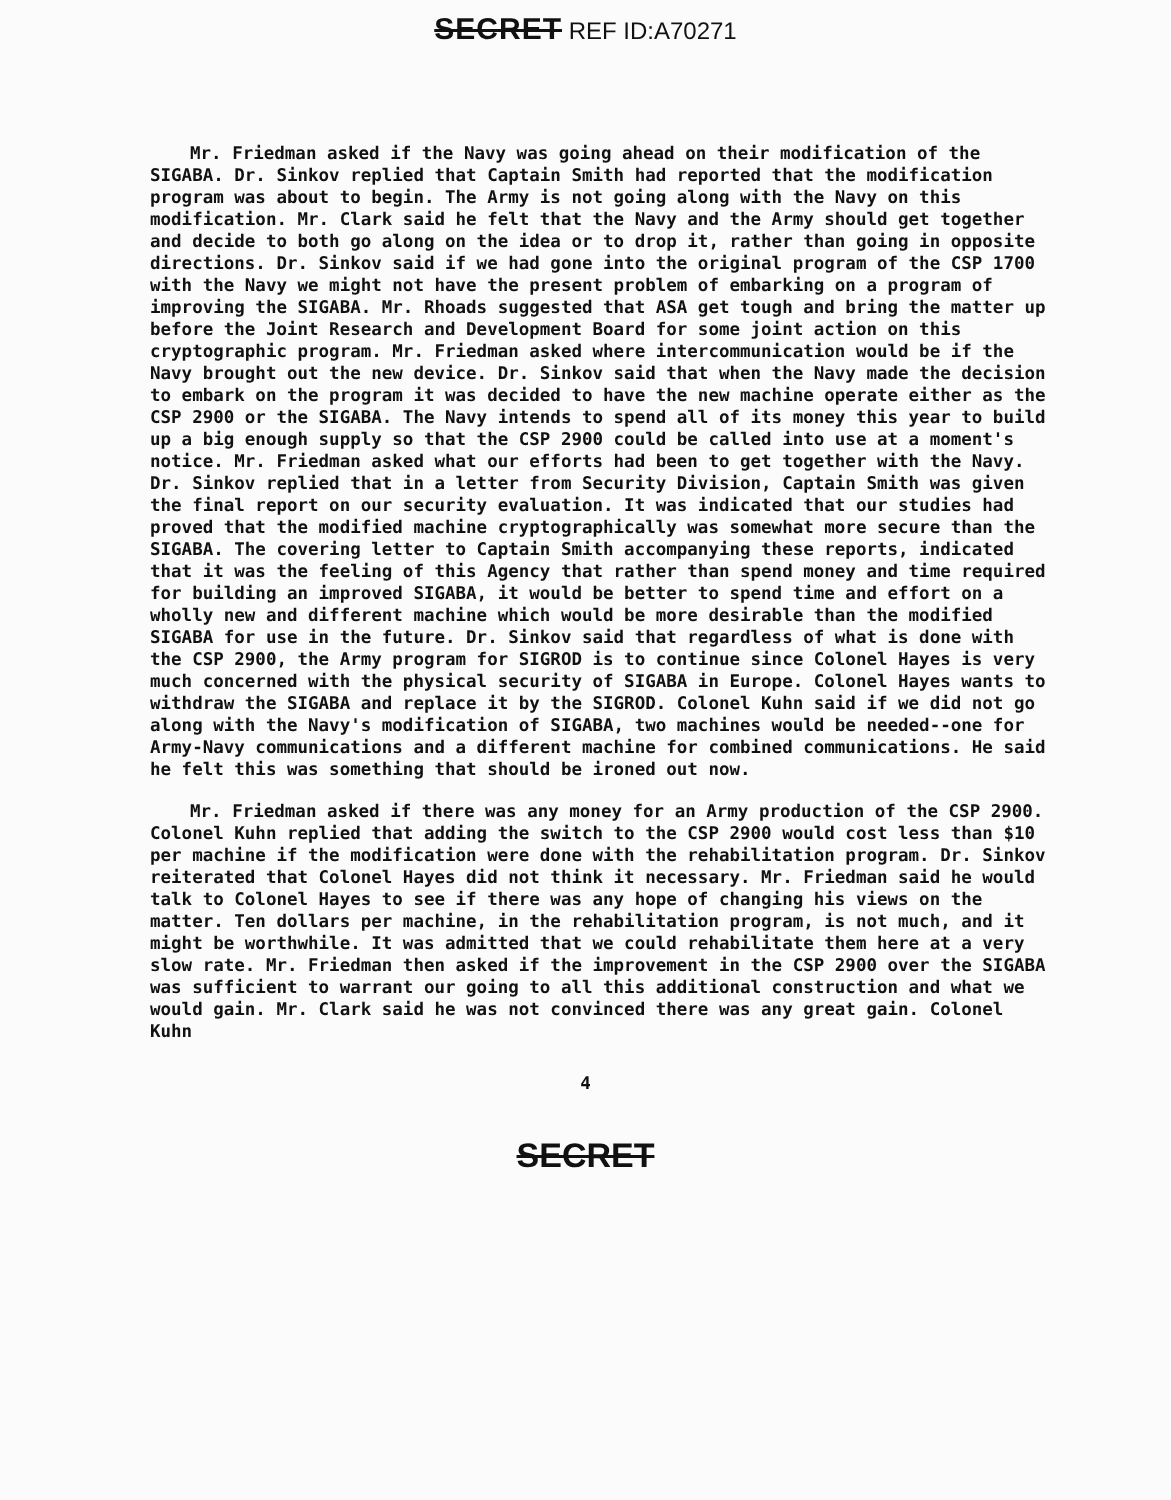SECRET REF ID:A70271
Mr. Friedman asked if the Navy was going ahead on their modification of the SIGABA. Dr. Sinkov replied that Captain Smith had reported that the modification program was about to begin. The Army is not going along with the Navy on this modification. Mr. Clark said he felt that the Navy and the Army should get together and decide to both go along on the idea or to drop it, rather than going in opposite directions. Dr. Sinkov said if we had gone into the original program of the CSP 1700 with the Navy we might not have the present problem of embarking on a program of improving the SIGABA. Mr. Rhoads suggested that ASA get tough and bring the matter up before the Joint Research and Development Board for some joint action on this cryptographic program. Mr. Friedman asked where intercommunication would be if the Navy brought out the new device. Dr. Sinkov said that when the Navy made the decision to embark on the program it was decided to have the new machine operate either as the CSP 2900 or the SIGABA. The Navy intends to spend all of its money this year to build up a big enough supply so that the CSP 2900 could be called into use at a moment's notice. Mr. Friedman asked what our efforts had been to get together with the Navy. Dr. Sinkov replied that in a letter from Security Division, Captain Smith was given the final report on our security evaluation. It was indicated that our studies had proved that the modified machine cryptographically was somewhat more secure than the SIGABA. The covering letter to Captain Smith accompanying these reports, indicated that it was the feeling of this Agency that rather than spend money and time required for building an improved SIGABA, it would be better to spend time and effort on a wholly new and different machine which would be more desirable than the modified SIGABA for use in the future. Dr. Sinkov said that regardless of what is done with the CSP 2900, the Army program for SIGROD is to continue since Colonel Hayes is very much concerned with the physical security of SIGABA in Europe. Colonel Hayes wants to withdraw the SIGABA and replace it by the SIGROD. Colonel Kuhn said if we did not go along with the Navy's modification of SIGABA, two machines would be needed--one for Army-Navy communications and a different machine for combined communications. He said he felt this was something that should be ironed out now.
Mr. Friedman asked if there was any money for an Army production of the CSP 2900. Colonel Kuhn replied that adding the switch to the CSP 2900 would cost less than $10 per machine if the modification were done with the rehabilitation program. Dr. Sinkov reiterated that Colonel Hayes did not think it necessary. Mr. Friedman said he would talk to Colonel Hayes to see if there was any hope of changing his views on the matter. Ten dollars per machine, in the rehabilitation program, is not much, and it might be worthwhile. It was admitted that we could rehabilitate them here at a very slow rate. Mr. Friedman then asked if the improvement in the CSP 2900 over the SIGABA was sufficient to warrant our going to all this additional construction and what we would gain. Mr. Clark said he was not convinced there was any great gain. Colonel Kuhn
4
SECRET